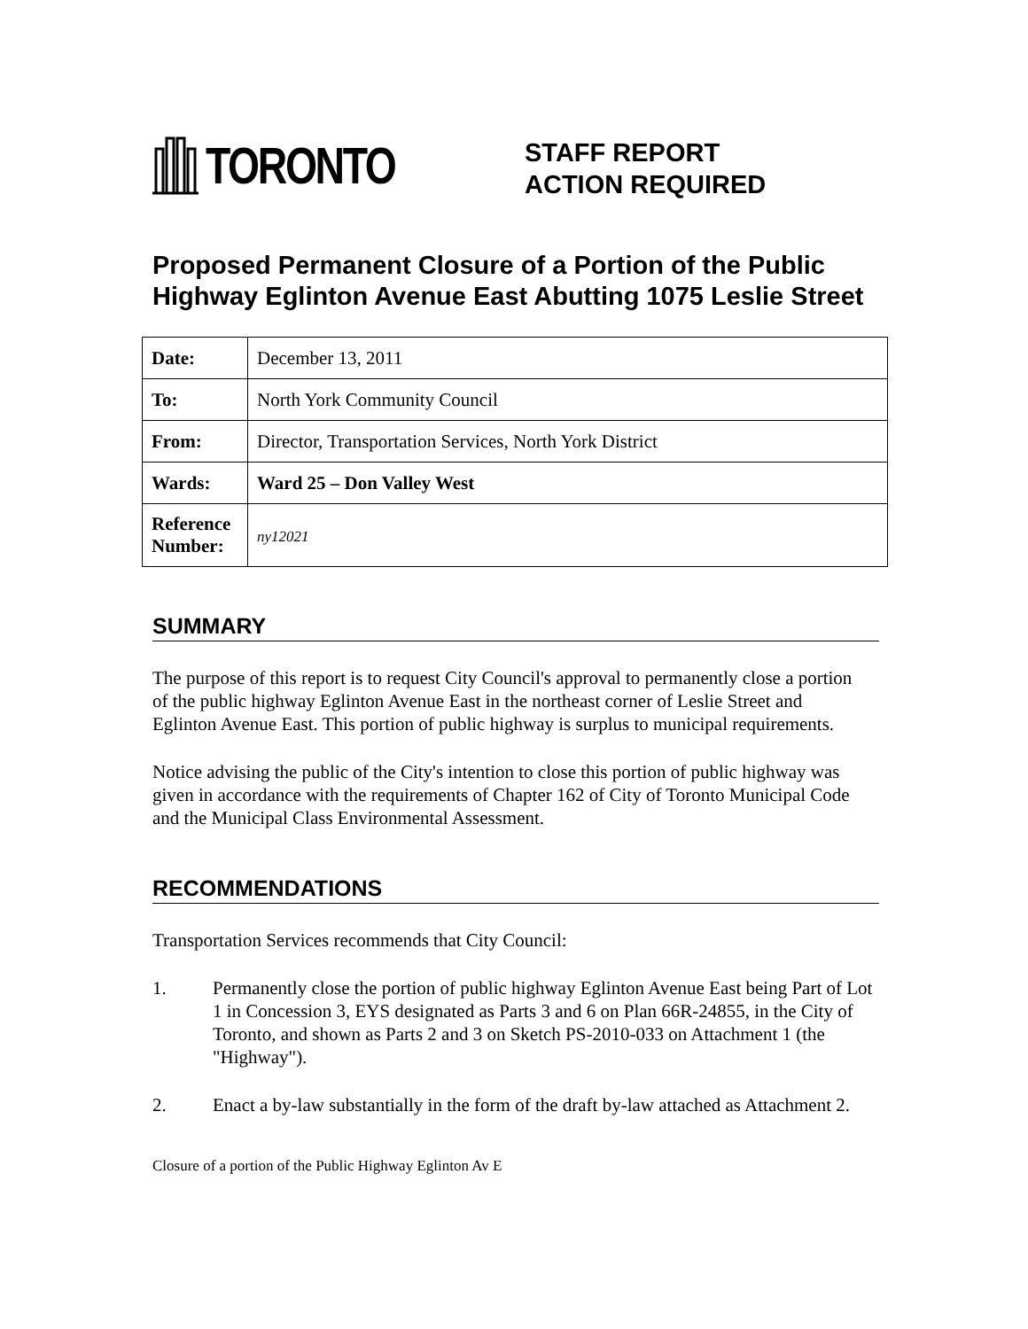TORONTO
STAFF REPORT
ACTION REQUIRED
Proposed Permanent Closure of a Portion of the Public Highway Eglinton Avenue East Abutting 1075 Leslie Street
| Date: | December 13, 2011 |
| To: | North York Community Council |
| From: | Director, Transportation Services, North York District |
| Wards: | Ward 25 – Don Valley West |
| Reference Number: | ny12021 |
SUMMARY
The purpose of this report is to request City Council's approval to permanently close a portion of the public highway Eglinton Avenue East in the northeast corner of Leslie Street and Eglinton Avenue East. This portion of public highway is surplus to municipal requirements.
Notice advising the public of the City's intention to close this portion of public highway was given in accordance with the requirements of Chapter 162 of City of Toronto Municipal Code and the Municipal Class Environmental Assessment.
RECOMMENDATIONS
Transportation Services recommends that City Council:
1. Permanently close the portion of public highway Eglinton Avenue East being Part of Lot 1 in Concession 3, EYS designated as Parts 3 and 6 on Plan 66R-24855, in the City of Toronto, and shown as Parts 2 and 3 on Sketch PS-2010-033 on Attachment 1 (the "Highway").
2. Enact a by-law substantially in the form of the draft by-law attached as Attachment 2.
Closure of a portion of the Public Highway Eglinton Av E